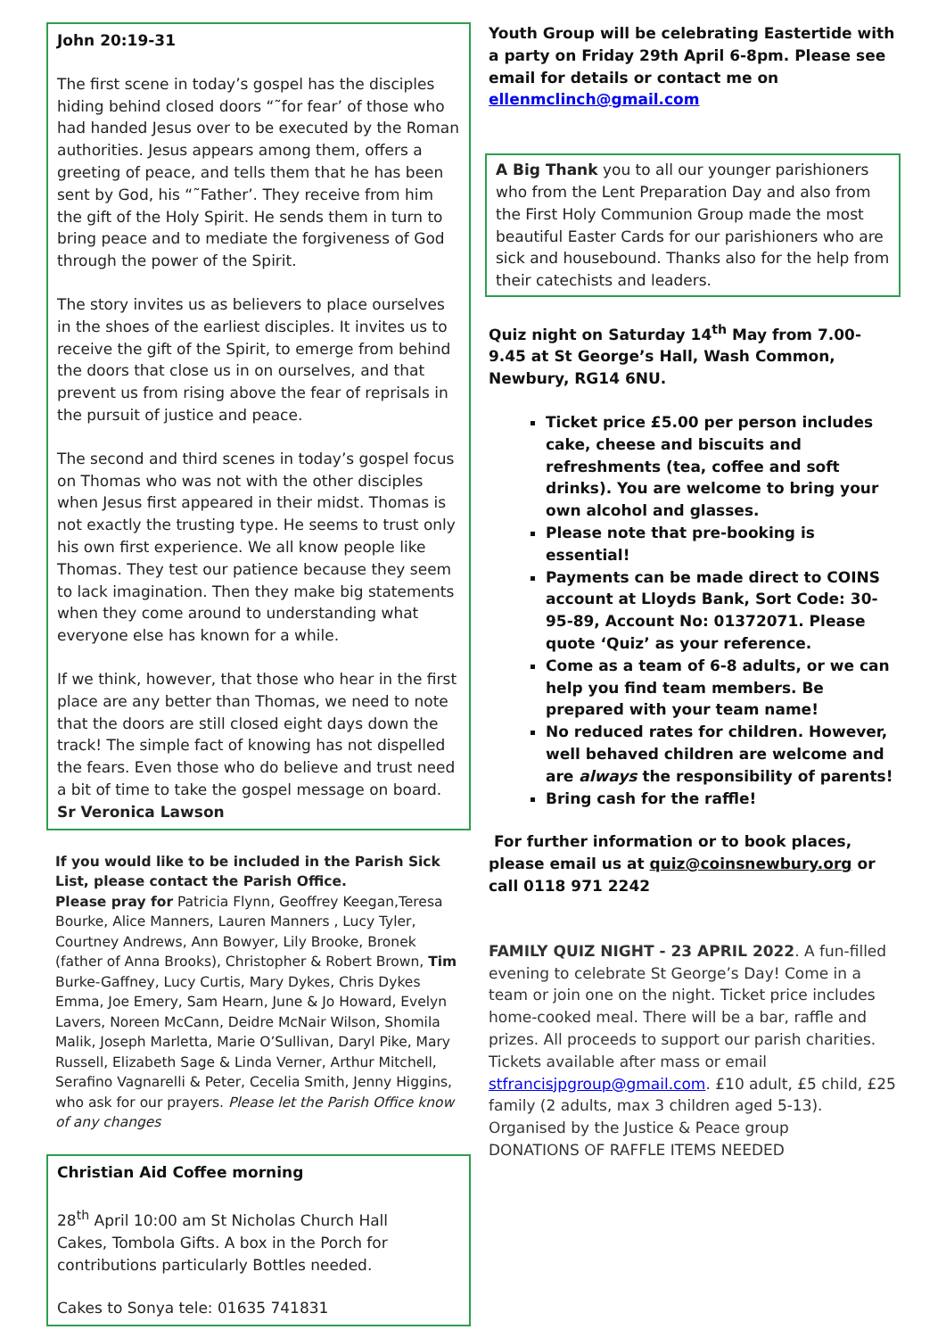John 20:19-31
The first scene in today’s gospel has the disciples hiding behind closed doors “˜for fear’ of those who had handed Jesus over to be executed by the Roman authorities. Jesus appears among them, offers a greeting of peace, and tells them that he has been sent by God, his “˜Father’. They receive from him the gift of the Holy Spirit. He sends them in turn to bring peace and to mediate the forgiveness of God through the power of the Spirit.
The story invites us as believers to place ourselves in the shoes of the earliest disciples. It invites us to receive the gift of the Spirit, to emerge from behind the doors that close us in on ourselves, and that prevent us from rising above the fear of reprisals in the pursuit of justice and peace.
The second and third scenes in today’s gospel focus on Thomas who was not with the other disciples when Jesus first appeared in their midst. Thomas is not exactly the trusting type. He seems to trust only his own first experience. We all know people like Thomas. They test our patience because they seem to lack imagination. Then they make big statements when they come around to understanding what everyone else has known for a while.
If we think, however, that those who hear in the first place are any better than Thomas, we need to note that the doors are still closed eight days down the track! The simple fact of knowing has not dispelled the fears. Even those who do believe and trust need a bit of time to take the gospel message on board.
Sr Veronica Lawson
If you would like to be included in the Parish Sick List, please contact the Parish Office.
Please pray for Patricia Flynn, Geoffrey Keegan,Teresa Bourke, Alice Manners, Lauren Manners , Lucy Tyler, Courtney Andrews, Ann Bowyer, Lily Brooke, Bronek (father of Anna Brooks), Christopher & Robert Brown, Tim Burke-Gaffney, Lucy Curtis, Mary Dykes, Chris Dykes Emma, Joe Emery, Sam Hearn, June & Jo Howard, Evelyn Lavers, Noreen McCann, Deidre McNair Wilson, Shomila Malik, Joseph Marletta, Marie O’Sullivan, Daryl Pike, Mary Russell, Elizabeth Sage & Linda Verner, Arthur Mitchell, Serafino Vagnarelli & Peter, Cecelia Smith, Jenny Higgins, who ask for our prayers. Please let the Parish Office know of any changes
Christian Aid Coffee morning
28<sup>th</sup> April 10:00 am St Nicholas Church Hall
Cakes, Tombola Gifts. A box in the Porch for contributions particularly Bottles needed.
Cakes to Sonya tele: 01635 741831
Youth Group will be celebrating Eastertide with a party on Friday 29th April 6-8pm. Please see email for details or contact me on ellenmclinch@gmail.com
A Big Thank you to all our younger parishioners who from the Lent Preparation Day and also from the First Holy Communion Group made the most beautiful Easter Cards for our parishioners who are sick and housebound. Thanks also for the help from their catechists and leaders.
Quiz night on Saturday 14<sup>th</sup> May from 7.00-9.45 at St George’s Hall, Wash Common, Newbury, RG14 6NU.
Ticket price £5.00 per person includes cake, cheese and biscuits and refreshments (tea, coffee and soft drinks). You are welcome to bring your own alcohol and glasses.
Please note that pre-booking is essential!
Payments can be made direct to COINS account at Lloyds Bank, Sort Code: 30-95-89, Account No: 01372071. Please quote ‘Quiz’ as your reference.
Come as a team of 6-8 adults, or we can help you find team members. Be prepared with your team name!
No reduced rates for children. However, well behaved children are welcome and are always the responsibility of parents!
Bring cash for the raffle!
For further information or to book places, please email us at quiz@coinsnewbury.org or call 0118 971 2242
FAMILY QUIZ NIGHT - 23 APRIL 2022. A fun-filled evening to celebrate St George’s Day! Come in a team or join one on the night. Ticket price includes home-cooked meal. There will be a bar, raffle and prizes. All proceeds to support our parish charities. Tickets available after mass or email stfrancisjpgroup@gmail.com. £10 adult, £5 child, £25 family (2 adults, max 3 children aged 5-13). Organised by the Justice & Peace group
DONATIONS OF RAFFLE ITEMS NEEDED